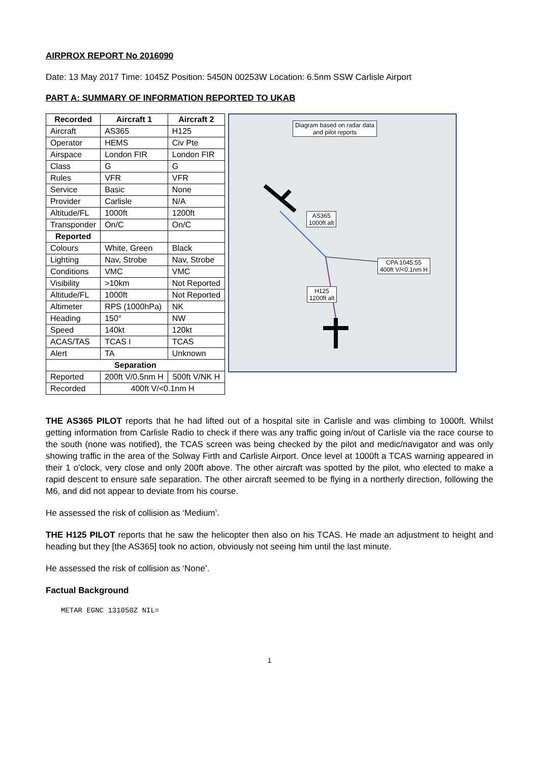AIRPROX REPORT No 2016090
Date: 13 May 2017 Time: 1045Z Position: 5450N 00253W Location: 6.5nm SSW Carlisle Airport
PART A: SUMMARY OF INFORMATION REPORTED TO UKAB
| Recorded | Aircraft 1 | Aircraft 2 |
| --- | --- | --- |
| Aircraft | AS365 | H125 |
| Operator | HEMS | Civ Pte |
| Airspace | London FIR | London FIR |
| Class | G | G |
| Rules | VFR | VFR |
| Service | Basic | None |
| Provider | Carlisle | N/A |
| Altitude/FL | 1000ft | 1200ft |
| Transponder | On/C | On/C |
| Reported | | |
| Colours | White, Green | Black |
| Lighting | Nav, Strobe | Nav, Strobe |
| Conditions | VMC | VMC |
| Visibility | >10km | Not Reported |
| Altitude/FL | 1000ft | Not Reported |
| Altimeter | RPS (1000hPa) | NK |
| Heading | 150° | NW |
| Speed | 140kt | 120kt |
| ACAS/TAS | TCAS I | TCAS |
| Alert | TA | Unknown |
| Separation | | |
| Reported | 200ft V/0.5nm H | 500ft V/NK H |
| Recorded | 400ft V/<0.1nm H | |
Diagram based on radar data
and pilot reports
AS365
1000ft alt
CPA 1045:55
400ft V/<0.1nm H
H125
1200ft alt
THE AS365 PILOT reports that he had lifted out of a hospital site in Carlisle and was climbing to 1000ft. Whilst getting information from Carlisle Radio to check if there was any traffic going in/out of Carlisle via the race course to the south (none was notified), the TCAS screen was being checked by the pilot and medic/navigator and was only showing traffic in the area of the Solway Firth and Carlisle Airport. Once level at 1000ft a TCAS warning appeared in their 1 o'clock, very close and only 200ft above. The other aircraft was spotted by the pilot, who elected to make a rapid descent to ensure safe separation. The other aircraft seemed to be flying in a northerly direction, following the M6, and did not appear to deviate from his course.
He assessed the risk of collision as ‘Medium’.
THE H125 PILOT reports that he saw the helicopter then also on his TCAS. He made an adjustment to height and heading but they [the AS365] took no action, obviously not seeing him until the last minute.
He assessed the risk of collision as ‘None’.
Factual Background
METAR EGNC 131050Z NIL=
1